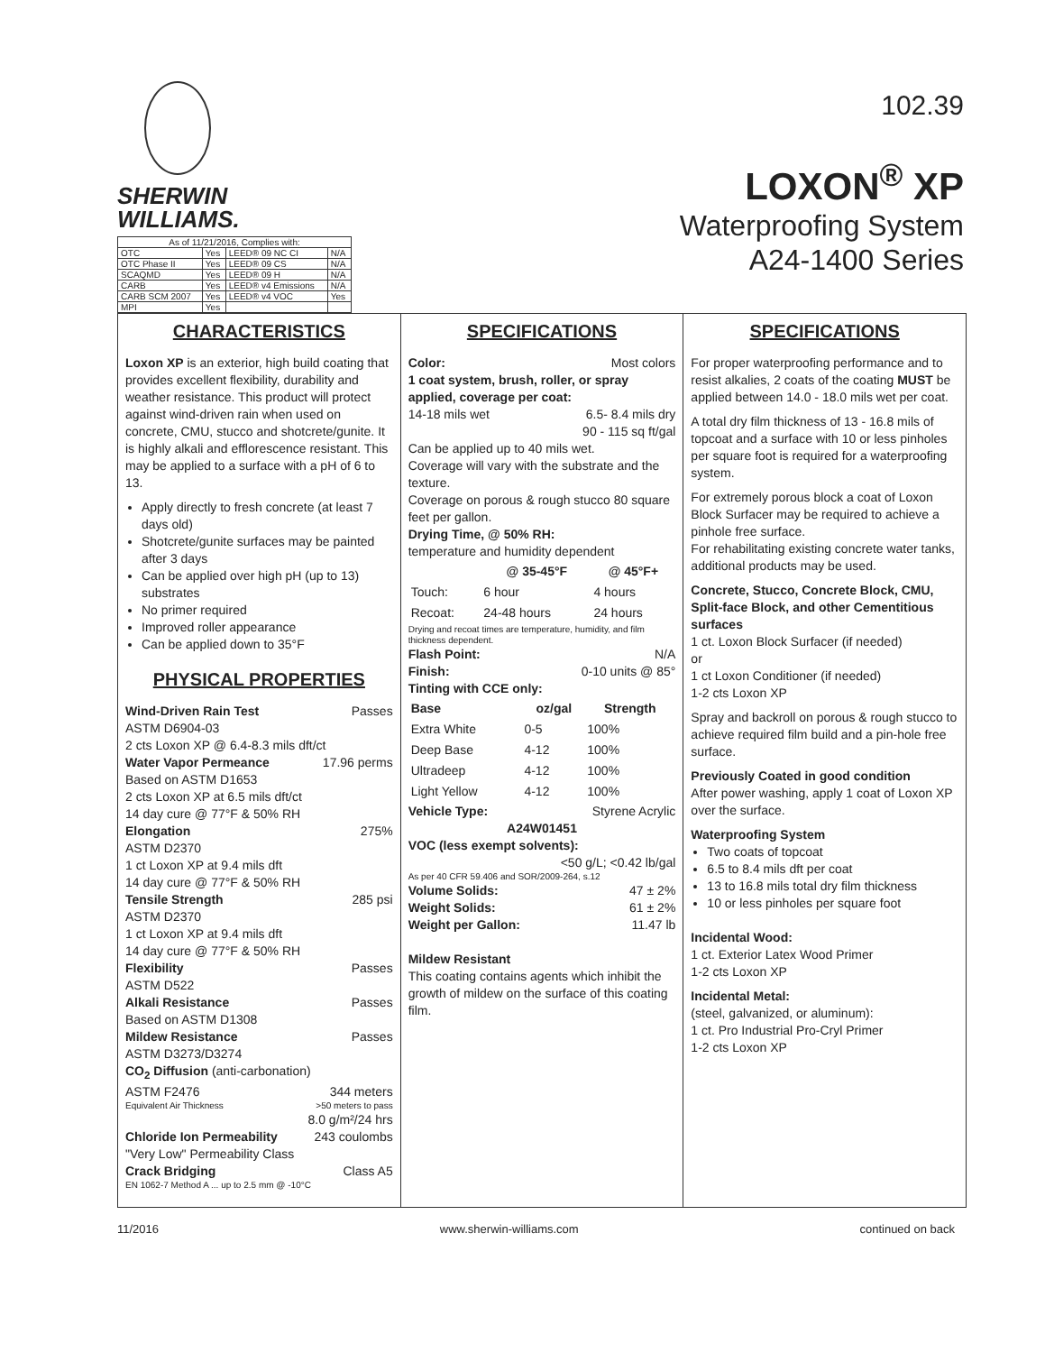SHERWIN
WILLIAMS.
| As of 11/21/2016, Complies with: | | | |
| OTC | Yes | LEED® 09 NC CI | N/A |
| OTC Phase II | Yes | LEED® 09 CS | N/A |
| SCAQMD | Yes | LEED® 09 H | N/A |
| CARB | Yes | LEED® v4 Emissions | N/A |
| CARB SCM 2007 | Yes | LEED® v4 VOC | Yes |
| MPI | Yes | | |
102.39
LOXON<sup>®</sup> XP
Waterproofing System
A24-1400 Series
CHARACTERISTICS
Loxon XP is an exterior, high build coating that provides excellent flexibility, durability and weather resistance. This product will protect against wind-driven rain when used on concrete, CMU, stucco and shotcrete/gunite. It is highly alkali and efflorescence resistant. This may be applied to a surface with a pH of 6 to 13.
Apply directly to fresh concrete (at least 7 days old)
Shotcrete/gunite surfaces may be painted after 3 days
Can be applied over high pH (up to 13) substrates
No primer required
Improved roller appearance
Can be applied down to 35°F
PHYSICAL PROPERTIES
Wind-Driven Rain Test Passes
ASTM D6904-03
2 cts Loxon XP @ 6.4-8.3 mils dft/ct
Water Vapor Permeance 17.96 perms
Based on ASTM D1653
2 cts Loxon XP at 6.5 mils dft/ct
14 day cure @ 77°F & 50% RH
Elongation 275%
ASTM D2370
1 ct Loxon XP at 9.4 mils dft
14 day cure @ 77°F & 50% RH
Tensile Strength 285 psi
ASTM D2370
1 ct Loxon XP at 9.4 mils dft
14 day cure @ 77°F & 50% RH
Flexibility Passes
ASTM D522
Alkali Resistance Passes
Based on ASTM D1308
Mildew Resistance Passes
ASTM D3273/D3274
CO<sub>2</sub> Diffusion (anti-carbonation)
ASTM F2476 344 meters
Equivalent Air Thickness >50 meters to pass
8.0 g/m²/24 hrs
Chloride Ion Permeability 243 coulombs
"Very Low" Permeability Class
Crack Bridging Class A5
EN 1062-7 Method A ... up to 2.5 mm @ -10°C
SPECIFICATIONS
Color: Most colors
1 coat system, brush, roller, or spray applied, coverage per coat:
14-18 mils wet 6.5- 8.4 mils dry
90 - 115 sq ft/gal
Can be applied up to 40 mils wet.
Coverage will vary with the substrate and the texture.
Coverage on porous & rough stucco 80 square feet per gallon.
Drying Time, @ 50% RH:
temperature and humidity dependent
| | @ 35-45°F | @ 45°F+ |
| --- | --- | --- |
| Touch: | 6 hour | 4 hours |
| Recoat: | 24-48 hours | 24 hours |
Drying and recoat times are temperature, humidity, and film thickness dependent.
Flash Point: N/A
Finish: 0-10 units @ 85°
Tinting with CCE only:
| Base | oz/gal | Strength |
| --- | --- | --- |
| Extra White | 0-5 | 100% |
| Deep Base | 4-12 | 100% |
| Ultradeep | 4-12 | 100% |
| Light Yellow | 4-12 | 100% |
Vehicle Type: Styrene Acrylic
A24W01451
VOC (less exempt solvents):
<50 g/L; <0.42 lb/gal
As per 40 CFR 59.406 and SOR/2009-264, s.12
Volume Solids: 47 ± 2%
Weight Solids: 61 ± 2%
Weight per Gallon: 11.47 lb
Mildew Resistant
This coating contains agents which inhibit the growth of mildew on the surface of this coating film.
SPECIFICATIONS
For proper waterproofing performance and to resist alkalies, 2 coats of the coating MUST be applied between 14.0 - 18.0 mils wet per coat.
A total dry film thickness of 13 - 16.8 mils of topcoat and a surface with 10 or less pinholes per square foot is required for a waterproofing system.
For extremely porous block a coat of Loxon Block Surfacer may be required to achieve a pinhole free surface.
For rehabilitating existing concrete water tanks, additional products may be used.
Concrete, Stucco, Concrete Block, CMU, Split-face Block, and other Cementitious surfaces
1 ct. Loxon Block Surfacer (if needed)
or
1 ct Loxon Conditioner (if needed)
1-2 cts Loxon XP
Spray and backroll on porous & rough stucco to achieve required film build and a pin-hole free surface.
Previously Coated in good condition
After power washing, apply 1 coat of Loxon XP over the surface.
Waterproofing System
Two coats of topcoat
6.5 to 8.4 mils dft per coat
13 to 16.8 mils total dry film thickness
10 or less pinholes per square foot
Incidental Wood:
1 ct. Exterior Latex Wood Primer
1-2 cts Loxon XP
Incidental Metal:
(steel, galvanized, or aluminum):
1 ct. Pro Industrial Pro-Cryl Primer
1-2 cts Loxon XP
11/2016 www.sherwin-williams.com continued on back